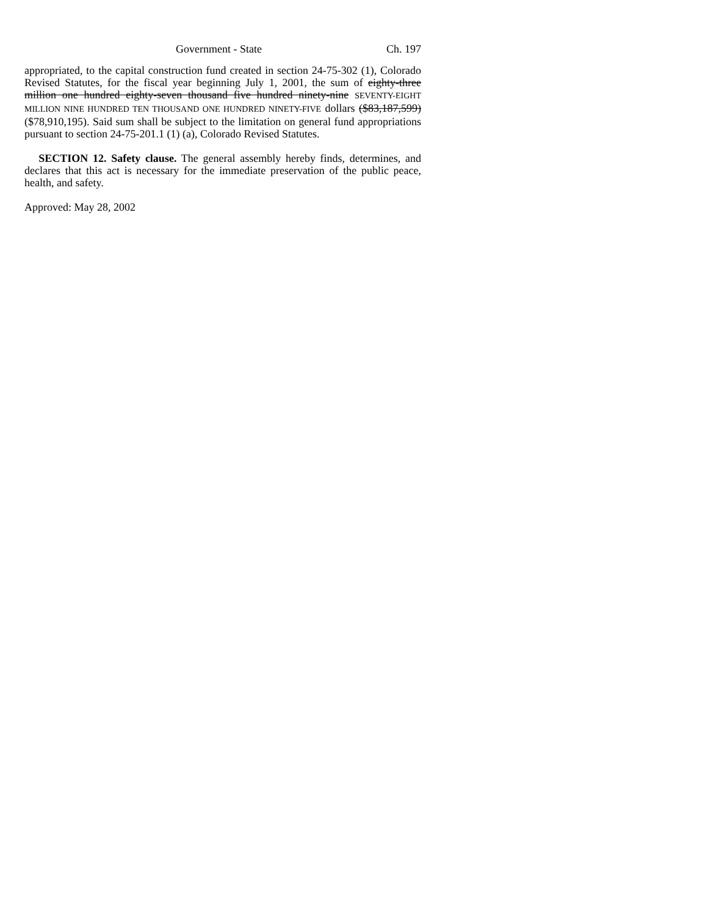Government - State Ch. 197
appropriated, to the capital construction fund created in section 24-75-302 (1), Colorado Revised Statutes, for the fiscal year beginning July 1, 2001, the sum of eighty-three million one hundred eighty-seven thousand five hundred ninety-nine SEVENTY-EIGHT MILLION NINE HUNDRED TEN THOUSAND ONE HUNDRED NINETY-FIVE dollars ($83,187,599) ($78,910,195). Said sum shall be subject to the limitation on general fund appropriations pursuant to section 24-75-201.1 (1) (a), Colorado Revised Statutes.
SECTION 12. Safety clause. The general assembly hereby finds, determines, and declares that this act is necessary for the immediate preservation of the public peace, health, and safety.
Approved: May 28, 2002